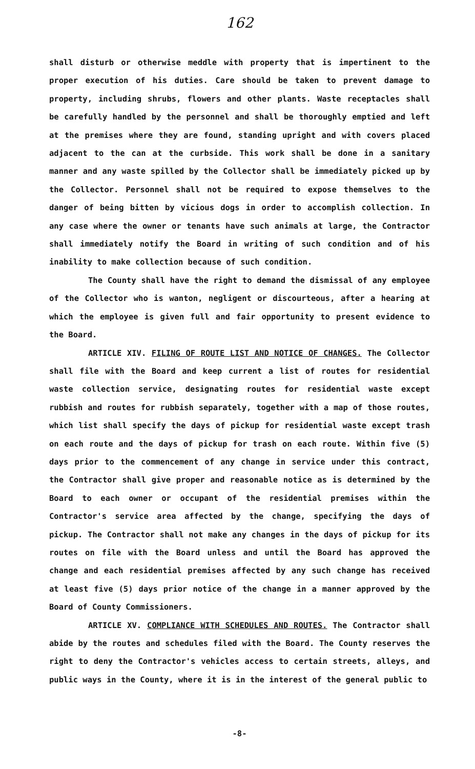162
shall disturb or otherwise meddle with property that is impertinent to the proper execution of his duties. Care should be taken to prevent damage to property, including shrubs, flowers and other plants. Waste receptacles shall be carefully handled by the personnel and shall be thoroughly emptied and left at the premises where they are found, standing upright and with covers placed adjacent to the can at the curbside. This work shall be done in a sanitary manner and any waste spilled by the Collector shall be immediately picked up by the Collector. Personnel shall not be required to expose themselves to the danger of being bitten by vicious dogs in order to accomplish collection. In any case where the owner or tenants have such animals at large, the Contractor shall immediately notify the Board in writing of such condition and of his inability to make collection because of such condition.
The County shall have the right to demand the dismissal of any employee of the Collector who is wanton, negligent or discourteous, after a hearing at which the employee is given full and fair opportunity to present evidence to the Board.
ARTICLE XIV. FILING OF ROUTE LIST AND NOTICE OF CHANGES. The Collector shall file with the Board and keep current a list of routes for residential waste collection service, designating routes for residential waste except rubbish and routes for rubbish separately, together with a map of those routes, which list shall specify the days of pickup for residential waste except trash on each route and the days of pickup for trash on each route. Within five (5) days prior to the commencement of any change in service under this contract, the Contractor shall give proper and reasonable notice as is determined by the Board to each owner or occupant of the residential premises within the Contractor's service area affected by the change, specifying the days of pickup. The Contractor shall not make any changes in the days of pickup for its routes on file with the Board unless and until the Board has approved the change and each residential premises affected by any such change has received at least five (5) days prior notice of the change in a manner approved by the Board of County Commissioners.
ARTICLE XV. COMPLIANCE WITH SCHEDULES AND ROUTES. The Contractor shall abide by the routes and schedules filed with the Board. The County reserves the right to deny the Contractor's vehicles access to certain streets, alleys, and public ways in the County, where it is in the interest of the general public to
-8-